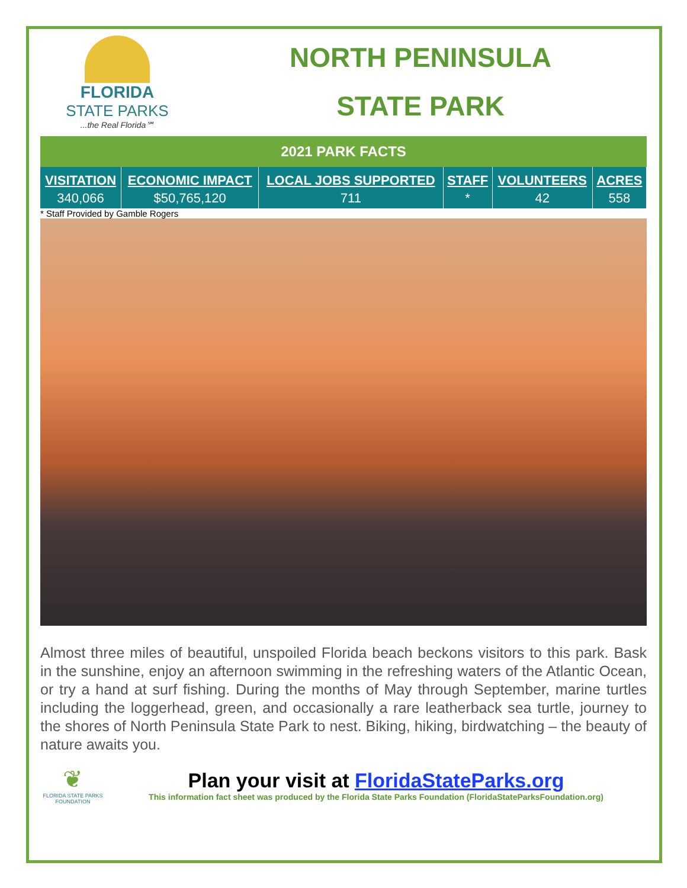FLORIDA
STATE PARKS
...the Real Florida℠
NORTH PENINSULA
STATE PARK
2021 PARK FACTS
| VISITATION | ECONOMIC IMPACT | LOCAL JOBS SUPPORTED | STAFF | VOLUNTEERS | ACRES |
| --- | --- | --- | --- | --- | --- |
| 340,066 | $50,765,120 | 711 | * | 42 | 558 |
* Staff Provided by Gamble Rogers
Almost three miles of beautiful, unspoiled Florida beach beckons visitors to this park. Bask in the sunshine, enjoy an afternoon swimming in the refreshing waters of the Atlantic Ocean, or try a hand at surf fishing. During the months of May through September, marine turtles including the loggerhead, green, and occasionally a rare leatherback sea turtle, journey to the shores of North Peninsula State Park to nest. Biking, hiking, birdwatching – the beauty of nature awaits you.
❦
FLORIDA STATE PARKS FOUNDATION
Plan your visit at FloridaStateParks.org
This information fact sheet was produced by the Florida State Parks Foundation (FloridaStateParksFoundation.org)